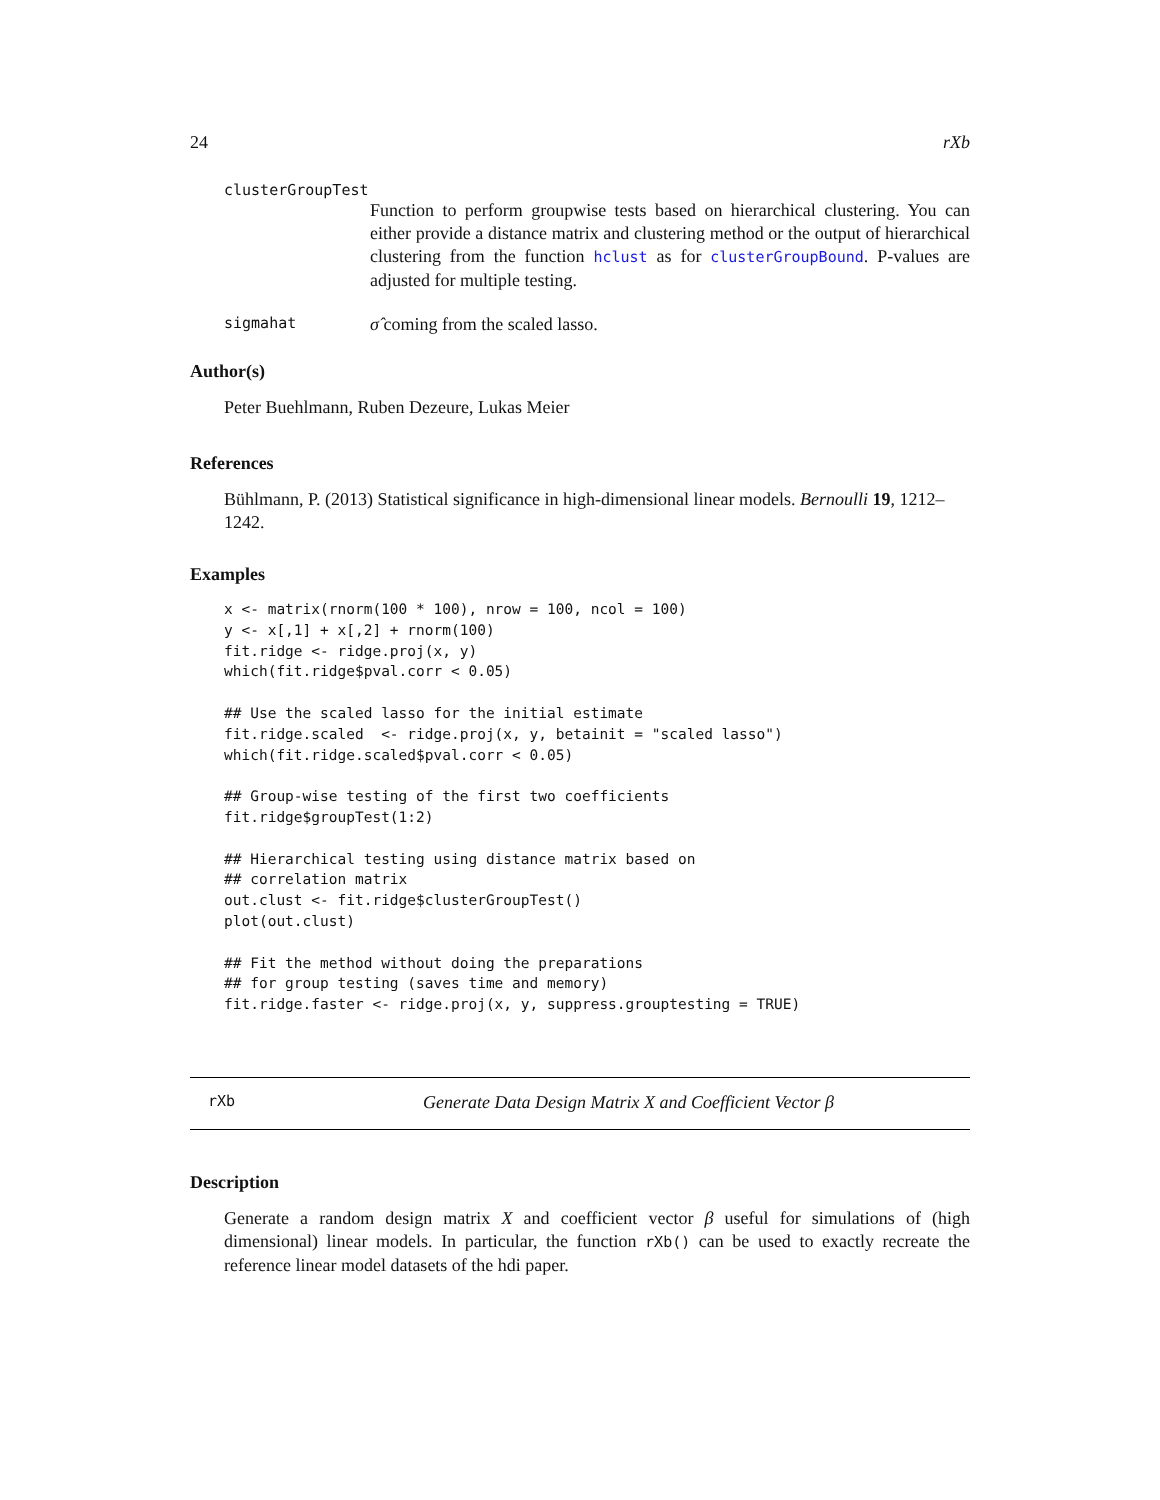24 rXb
clusterGroupTest
Function to perform groupwise tests based on hierarchical clustering. You can either provide a distance matrix and clustering method or the output of hierarchical clustering from the function hclust as for clusterGroupBound. P-values are adjusted for multiple testing.
sigmahat σ̂ coming from the scaled lasso.
Author(s)
Peter Buehlmann, Ruben Dezeure, Lukas Meier
References
Bühlmann, P. (2013) Statistical significance in high-dimensional linear models. Bernoulli 19, 1212–1242.
Examples
x <- matrix(rnorm(100 * 100), nrow = 100, ncol = 100)
y <- x[,1] + x[,2] + rnorm(100)
fit.ridge <- ridge.proj(x, y)
which(fit.ridge$pval.corr < 0.05)

## Use the scaled lasso for the initial estimate
fit.ridge.scaled  <- ridge.proj(x, y, betainit = "scaled lasso")
which(fit.ridge.scaled$pval.corr < 0.05)

## Group-wise testing of the first two coefficients
fit.ridge$groupTest(1:2)

## Hierarchical testing using distance matrix based on
## correlation matrix
out.clust <- fit.ridge$clusterGroupTest()
plot(out.clust)

## Fit the method without doing the preparations
## for group testing (saves time and memory)
fit.ridge.faster <- ridge.proj(x, y, suppress.grouptesting = TRUE)
rXb Generate Data Design Matrix X and Coefficient Vector β
Description
Generate a random design matrix X and coefficient vector β useful for simulations of (high dimensional) linear models. In particular, the function rXb() can be used to exactly recreate the reference linear model datasets of the hdi paper.